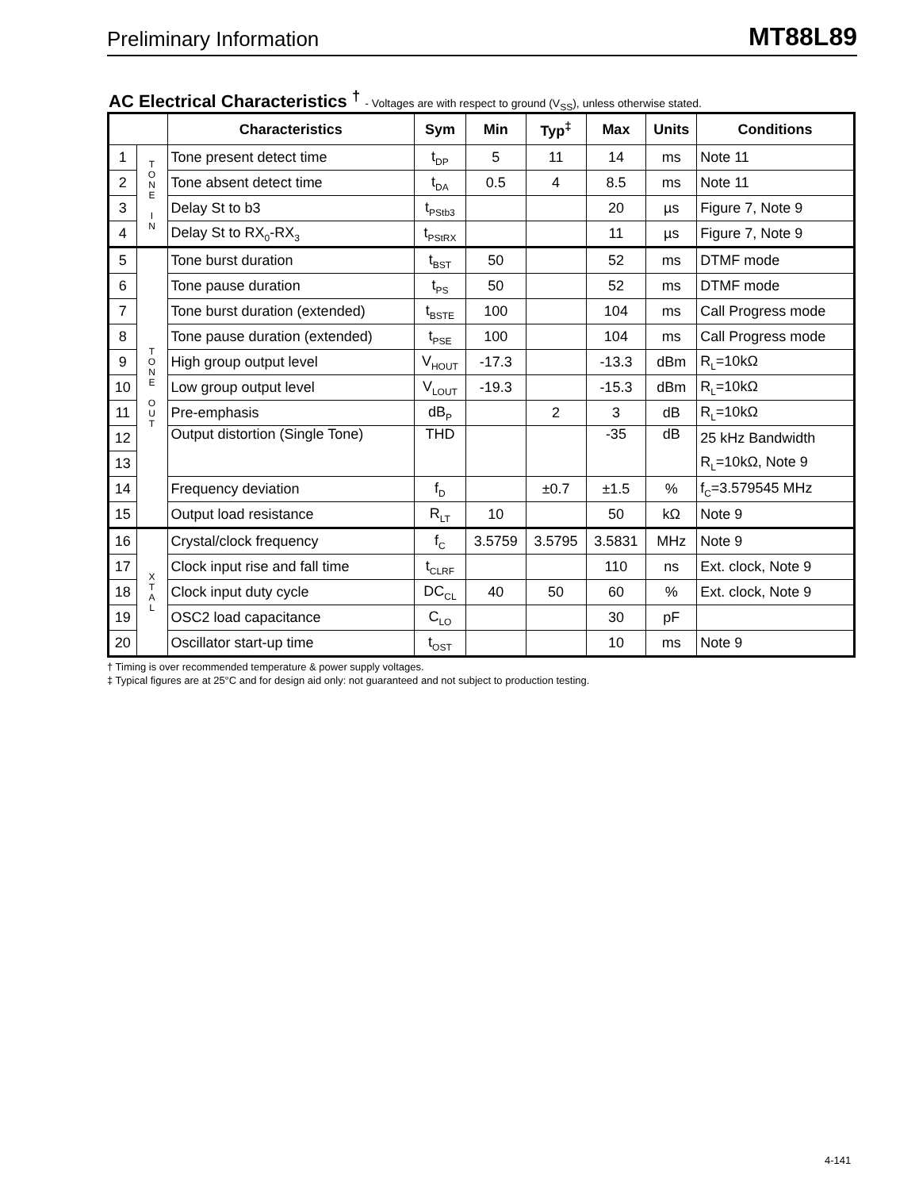Preliminary Information
MT88L89
AC Electrical Characteristics <sup>†</sup> - Voltages are with respect to ground (V<sub>SS</sub>), unless otherwise stated.
| | | Characteristics | Sym | Min | Typ<sup>‡</sup> | Max | Units | Conditions |
| --- | --- | --- | --- | --- | --- | --- | --- | --- |
| 1 | T O N E I N | Tone present detect time | t<sub>DP</sub> | 5 | 11 | 14 | ms | Note 11 |
| 2 | | Tone absent detect time | t<sub>DA</sub> | 0.5 | 4 | 8.5 | ms | Note 11 |
| 3 | | Delay St to b3 | t<sub>PStb3</sub> | | | 20 | µs | Figure 7, Note 9 |
| 4 | | Delay St to RX<sub>0</sub>-RX<sub>3</sub> | t<sub>PStRX</sub> | | | 11 | µs | Figure 7, Note 9 |
| 5 | T O N E O U T | Tone burst duration | t<sub>BST</sub> | 50 | | 52 | ms | DTMF mode |
| 6 | | Tone pause duration | t<sub>PS</sub> | 50 | | 52 | ms | DTMF mode |
| 7 | | Tone burst duration (extended) | t<sub>BSTE</sub> | 100 | | 104 | ms | Call Progress mode |
| 8 | | Tone pause duration (extended) | t<sub>PSE</sub> | 100 | | 104 | ms | Call Progress mode |
| 9 | | High group output level | V<sub>HOUT</sub> | -17.3 | | -13.3 | dBm | R<sub>L</sub>=10kΩ |
| 10 | | Low group output level | V<sub>LOUT</sub> | -19.3 | | -15.3 | dBm | R<sub>L</sub>=10kΩ |
| 11 | | Pre-emphasis | dB<sub>P</sub> | | 2 | 3 | dB | R<sub>L</sub>=10kΩ |
| 12 | | Output distortion (Single Tone) | THD | | | -35 | dB | 25 kHz Bandwidth |
| 13 | | | | | | | | R<sub>L</sub>=10kΩ, Note 9 |
| 14 | | Frequency deviation | f<sub>D</sub> | | ±0.7 | ±1.5 | % | f<sub>C</sub>=3.579545 MHz |
| 15 | | Output load resistance | R<sub>LT</sub> | 10 | | 50 | kΩ | Note 9 |
| 16 | X T A L | Crystal/clock frequency | f<sub>C</sub> | 3.5759 | 3.5795 | 3.5831 | MHz | Note 9 |
| 17 | | Clock input rise and fall time | t<sub>CLRF</sub> | | | 110 | ns | Ext. clock, Note 9 |
| 18 | | Clock input duty cycle | DC<sub>CL</sub> | 40 | 50 | 60 | % | Ext. clock, Note 9 |
| 19 | | OSC2 load capacitance | C<sub>LO</sub> | | | 30 | pF | |
| 20 | | Oscillator start-up time | t<sub>OST</sub> | | | 10 | ms | Note 9 |
† Timing is over recommended temperature & power supply voltages.
‡ Typical figures are at 25°C and for design aid only: not guaranteed and not subject to production testing.
4-141